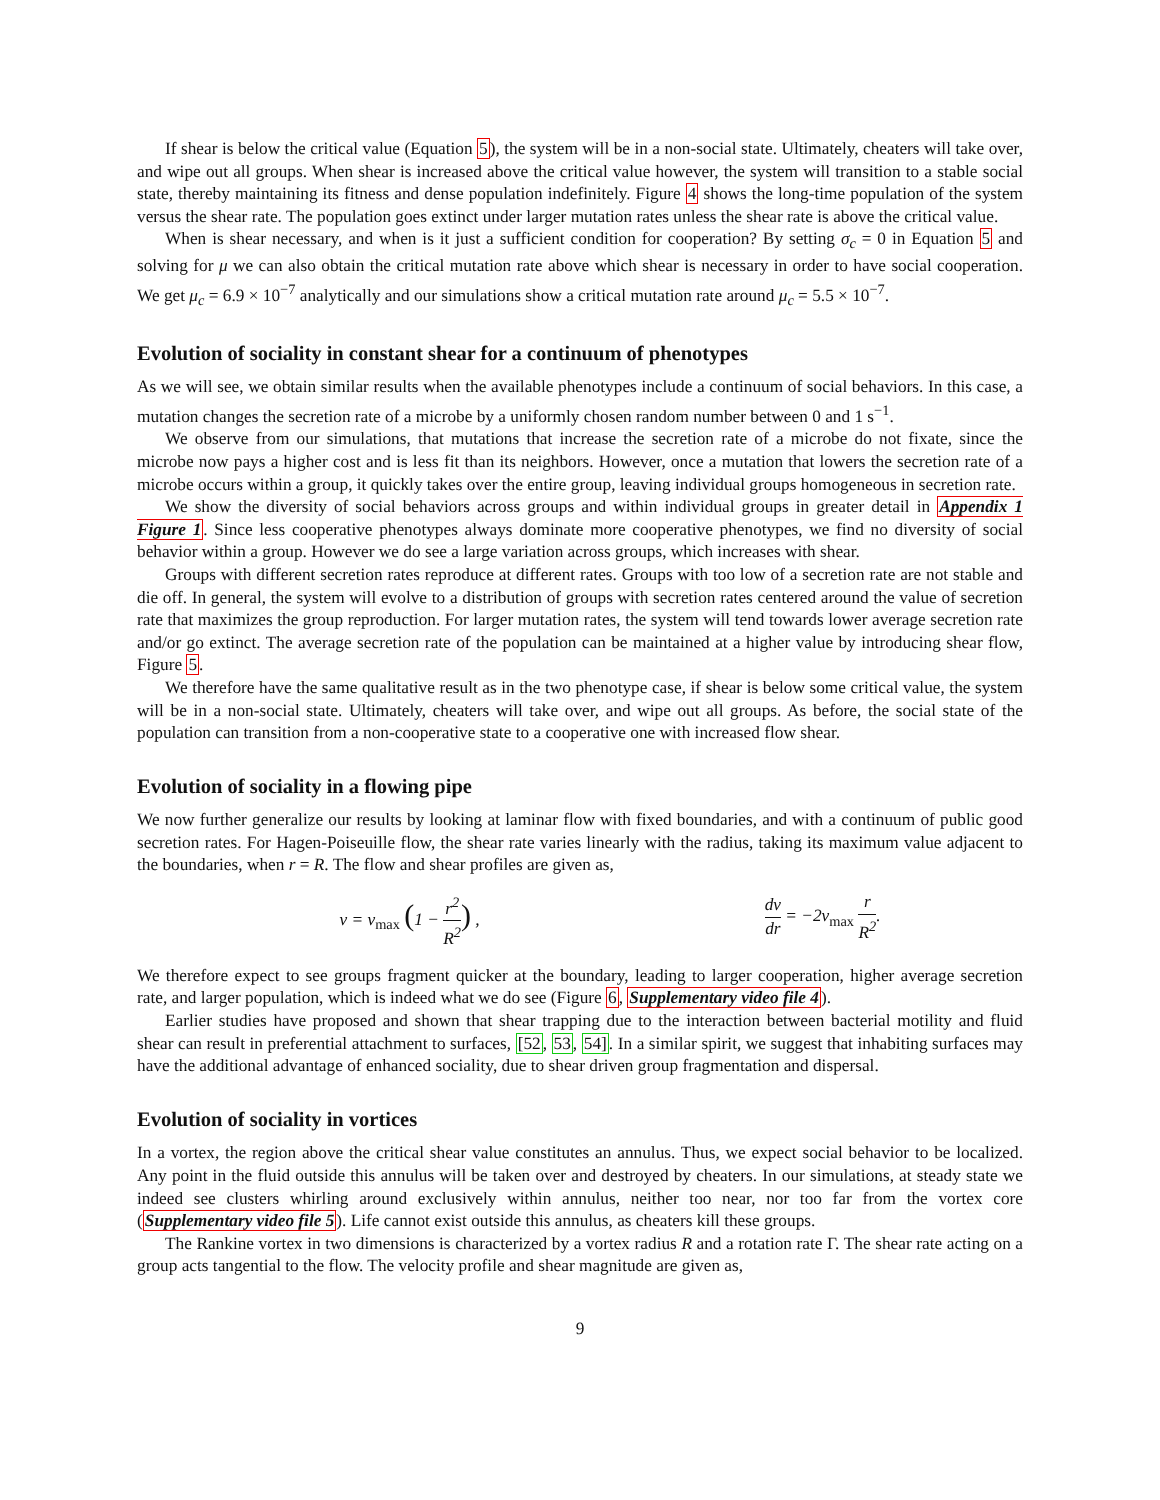If shear is below the critical value (Equation 5), the system will be in a non-social state. Ultimately, cheaters will take over, and wipe out all groups. When shear is increased above the critical value however, the system will transition to a stable social state, thereby maintaining its fitness and dense population indefinitely. Figure 4 shows the long-time population of the system versus the shear rate. The population goes extinct under larger mutation rates unless the shear rate is above the critical value.
When is shear necessary, and when is it just a sufficient condition for cooperation? By setting σ<sub>c</sub> = 0 in Equation 5 and solving for μ we can also obtain the critical mutation rate above which shear is necessary in order to have social cooperation. We get μ<sub>c</sub> = 6.9 × 10<sup>−7</sup> analytically and our simulations show a critical mutation rate around μ<sub>c</sub> = 5.5 × 10<sup>−7</sup>.
Evolution of sociality in constant shear for a continuum of phenotypes
As we will see, we obtain similar results when the available phenotypes include a continuum of social behaviors. In this case, a mutation changes the secretion rate of a microbe by a uniformly chosen random number between 0 and 1 s<sup>−1</sup>.
We observe from our simulations, that mutations that increase the secretion rate of a microbe do not fixate, since the microbe now pays a higher cost and is less fit than its neighbors. However, once a mutation that lowers the secretion rate of a microbe occurs within a group, it quickly takes over the entire group, leaving individual groups homogeneous in secretion rate.
We show the diversity of social behaviors across groups and within individual groups in greater detail in Appendix 1 Figure 1. Since less cooperative phenotypes always dominate more cooperative phenotypes, we find no diversity of social behavior within a group. However we do see a large variation across groups, which increases with shear.
Groups with different secretion rates reproduce at different rates. Groups with too low of a secretion rate are not stable and die off. In general, the system will evolve to a distribution of groups with secretion rates centered around the value of secretion rate that maximizes the group reproduction. For larger mutation rates, the system will tend towards lower average secretion rate and/or go extinct. The average secretion rate of the population can be maintained at a higher value by introducing shear flow, Figure 5.
We therefore have the same qualitative result as in the two phenotype case, if shear is below some critical value, the system will be in a non-social state. Ultimately, cheaters will take over, and wipe out all groups. As before, the social state of the population can transition from a non-cooperative state to a cooperative one with increased flow shear.
Evolution of sociality in a flowing pipe
We now further generalize our results by looking at laminar flow with fixed boundaries, and with a continuum of public good secretion rates. For Hagen-Poiseuille flow, the shear rate varies linearly with the radius, taking its maximum value adjacent to the boundaries, when r = R. The flow and shear profiles are given as,
v = v<sub>max</sub> (1 − r<sup>2</sup> R<sup>2</sup>) , dv dr = −2v<sub>max</sub> r R<sup>2</sup>.
We therefore expect to see groups fragment quicker at the boundary, leading to larger cooperation, higher average secretion rate, and larger population, which is indeed what we do see (Figure 6, Supplementary video file 4).
Earlier studies have proposed and shown that shear trapping due to the interaction between bacterial motility and fluid shear can result in preferential attachment to surfaces, [52, 53, 54]. In a similar spirit, we suggest that inhabiting surfaces may have the additional advantage of enhanced sociality, due to shear driven group fragmentation and dispersal.
Evolution of sociality in vortices
In a vortex, the region above the critical shear value constitutes an annulus. Thus, we expect social behavior to be localized. Any point in the fluid outside this annulus will be taken over and destroyed by cheaters. In our simulations, at steady state we indeed see clusters whirling around exclusively within annulus, neither too near, nor too far from the vortex core (Supplementary video file 5). Life cannot exist outside this annulus, as cheaters kill these groups.
The Rankine vortex in two dimensions is characterized by a vortex radius R and a rotation rate Γ. The shear rate acting on a group acts tangential to the flow. The velocity profile and shear magnitude are given as,
9